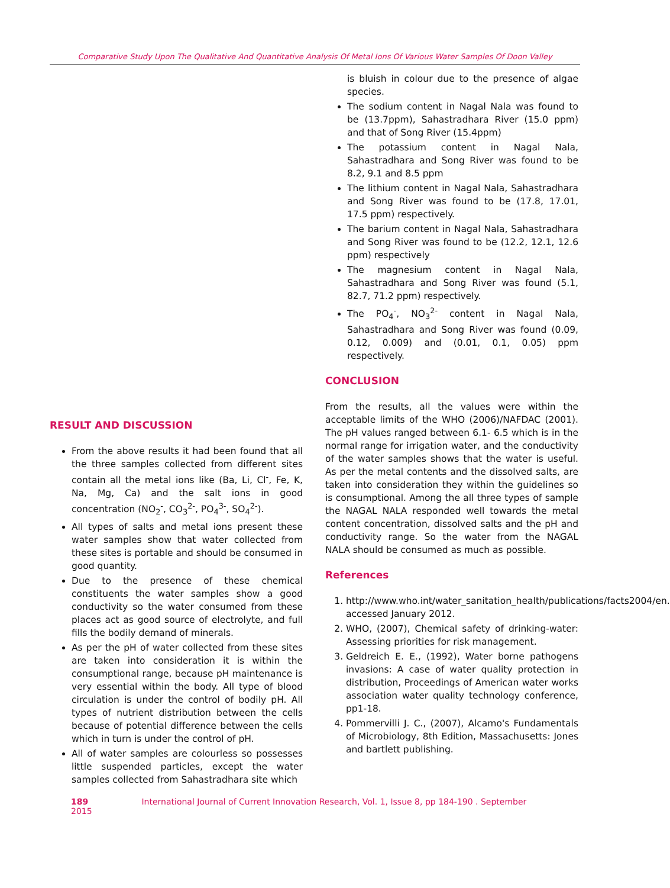Comparative Study Upon The Qualitative And Quantitative Analysis Of Metal Ions Of Various Water Samples Of Doon Valley
RESULT AND DISCUSSION
From the above results it had been found that all the three samples collected from different sites contain all the metal ions like (Ba, Li, Cl<sup>-</sup>, Fe, K, Na, Mg, Ca) and the salt ions in good concentration (NO<sub>2</sub><sup>-</sup>, CO<sub>3</sub><sup>2-</sup>, PO<sub>4</sub><sup>3-</sup>, SO<sub>4</sub><sup>2-</sup>).
All types of salts and metal ions present these water samples show that water collected from these sites is portable and should be consumed in good quantity.
Due to the presence of these chemical constituents the water samples show a good conductivity so the water consumed from these places act as good source of electrolyte, and full fills the bodily demand of minerals.
As per the pH of water collected from these sites are taken into consideration it is within the consumptional range, because pH maintenance is very essential within the body. All type of blood circulation is under the control of bodily pH. All types of nutrient distribution between the cells because of potential difference between the cells which in turn is under the control of pH.
All of water samples are colourless so possesses little suspended particles, except the water samples collected from Sahastradhara site which
is bluish in colour due to the presence of algae species.
The sodium content in Nagal Nala was found to be (13.7ppm), Sahastradhara River (15.0 ppm) and that of Song River (15.4ppm)
The potassium content in Nagal Nala, Sahastradhara and Song River was found to be 8.2, 9.1 and 8.5 ppm
The lithium content in Nagal Nala, Sahastradhara and Song River was found to be (17.8, 17.01, 17.5 ppm) respectively.
The barium content in Nagal Nala, Sahastradhara and Song River was found to be (12.2, 12.1, 12.6 ppm) respectively
The magnesium content in Nagal Nala, Sahastradhara and Song River was found (5.1, 82.7, 71.2 ppm) respectively.
The PO<sub>4</sub><sup>-</sup>, NO<sub>3</sub><sup>2-</sup> content in Nagal Nala, Sahastradhara and Song River was found (0.09, 0.12, 0.009) and (0.01, 0.1, 0.05) ppm respectively.
CONCLUSION
From the results, all the values were within the acceptable limits of the WHO (2006)/NAFDAC (2001). The pH values ranged between 6.1- 6.5 which is in the normal range for irrigation water, and the conductivity of the water samples shows that the water is useful. As per the metal contents and the dissolved salts, are taken into consideration they within the guidelines so is consumptional. Among the all three types of sample the NAGAL NALA responded well towards the metal content concentration, dissolved salts and the pH and conductivity range. So the water from the NAGAL NALA should be consumed as much as possible.
References
1. http://www.who.int/water_sanitation_health/publications/facts2004/en. accessed January 2012.
2. WHO, (2007), Chemical safety of drinking-water: Assessing priorities for risk management.
3. Geldreich E. E., (1992), Water borne pathogens invasions: A case of water quality protection in distribution, Proceedings of American water works association water quality technology conference, pp1-18.
4. Pommervilli J. C., (2007), Alcamo's Fundamentals of Microbiology, 8th Edition, Massachusetts: Jones and bartlett publishing.
189 International Journal of Current Innovation Research, Vol. 1, Issue 8, pp 184-190 . September 2015